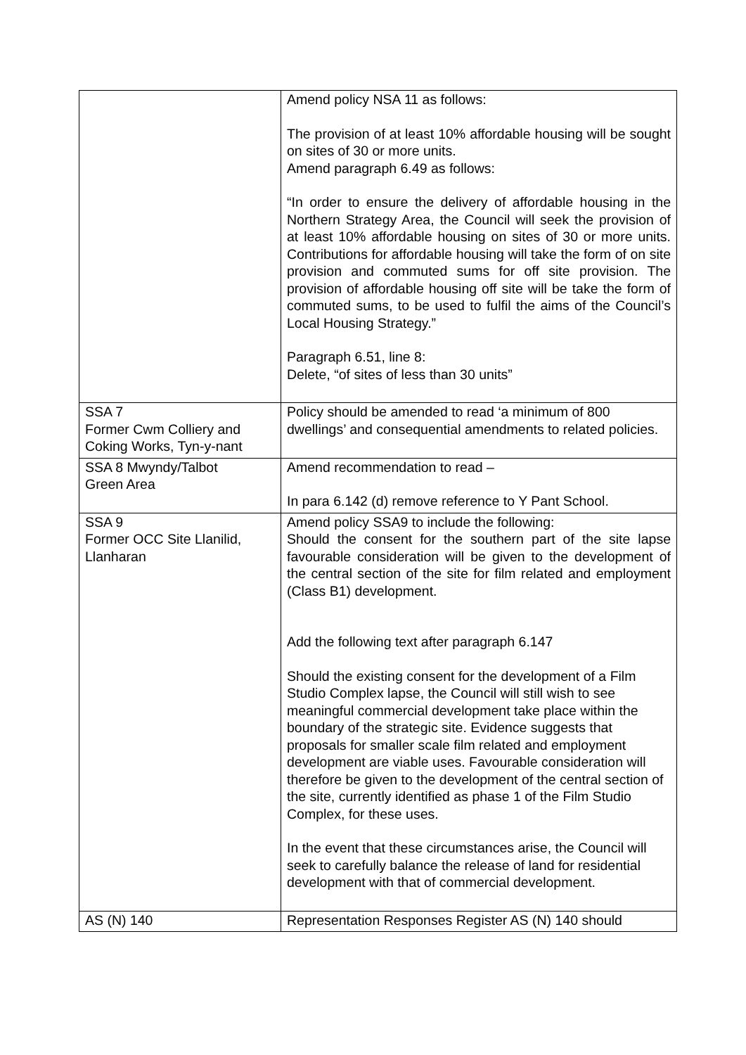| | Amend policy NSA 11 as follows: The provision of at least 10% affordable housing will be sought on sites of 30 or more units. Amend paragraph 6.49 as follows: “In order to ensure the delivery of affordable housing in the Northern Strategy Area, the Council will seek the provision of at least 10% affordable housing on sites of 30 or more units. Contributions for affordable housing will take the form of on site provision and commuted sums for off site provision. The provision of affordable housing off site will be take the form of commuted sums, to be used to fulfil the aims of the Council’s Local Housing Strategy.” Paragraph 6.51, line 8: Delete, “of sites of less than 30 units” |
| SSA 7 Former Cwm Colliery and Coking Works, Tyn-y-nant | Policy should be amended to read ‘a minimum of 800 dwellings’ and consequential amendments to related policies. |
| SSA 8 Mwyndy/Talbot Green Area | Amend recommendation to read – In para 6.142 (d) remove reference to Y Pant School. |
| SSA 9 Former OCC Site Llanilid, Llanharan | Amend policy SSA9 to include the following: Should the consent for the southern part of the site lapse favourable consideration will be given to the development of the central section of the site for film related and employment (Class B1) development. Add the following text after paragraph 6.147 Should the existing consent for the development of a Film Studio Complex lapse, the Council will still wish to see meaningful commercial development take place within the boundary of the strategic site. Evidence suggests that proposals for smaller scale film related and employment development are viable uses. Favourable consideration will therefore be given to the development of the central section of the site, currently identified as phase 1 of the Film Studio Complex, for these uses. In the event that these circumstances arise, the Council will seek to carefully balance the release of land for residential development with that of commercial development. |
| AS (N) 140 | Representation Responses Register AS (N) 140 should |